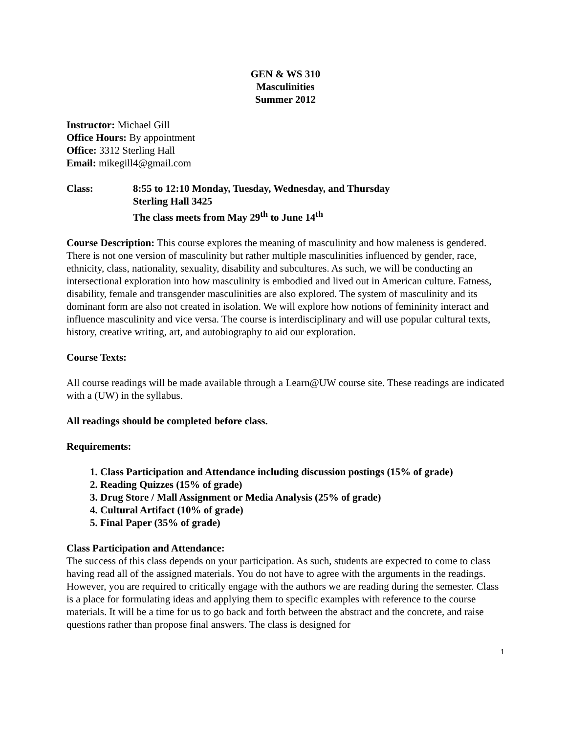GEN & WS 310
Masculinities
Summer 2012
Instructor: Michael Gill
Office Hours: By appointment
Office: 3312 Sterling Hall
Email: mikegill4@gmail.com
Class: 8:55 to 12:10 Monday, Tuesday, Wednesday, and Thursday
Sterling Hall 3425
The class meets from May 29<sup>th</sup> to June 14<sup>th</sup>
Course Description: This course explores the meaning of masculinity and how maleness is gendered. There is not one version of masculinity but rather multiple masculinities influenced by gender, race, ethnicity, class, nationality, sexuality, disability and subcultures. As such, we will be conducting an intersectional exploration into how masculinity is embodied and lived out in American culture. Fatness, disability, female and transgender masculinities are also explored. The system of masculinity and its dominant form are also not created in isolation. We will explore how notions of femininity interact and influence masculinity and vice versa. The course is interdisciplinary and will use popular cultural texts, history, creative writing, art, and autobiography to aid our exploration.
Course Texts:
All course readings will be made available through a Learn@UW course site. These readings are indicated with a (UW) in the syllabus.
All readings should be completed before class.
Requirements:
1. Class Participation and Attendance including discussion postings (15% of grade)
2. Reading Quizzes (15% of grade)
3. Drug Store / Mall Assignment or Media Analysis (25% of grade)
4. Cultural Artifact (10% of grade)
5. Final Paper (35% of grade)
Class Participation and Attendance:
The success of this class depends on your participation. As such, students are expected to come to class having read all of the assigned materials. You do not have to agree with the arguments in the readings. However, you are required to critically engage with the authors we are reading during the semester. Class is a place for formulating ideas and applying them to specific examples with reference to the course materials. It will be a time for us to go back and forth between the abstract and the concrete, and raise questions rather than propose final answers. The class is designed for
1